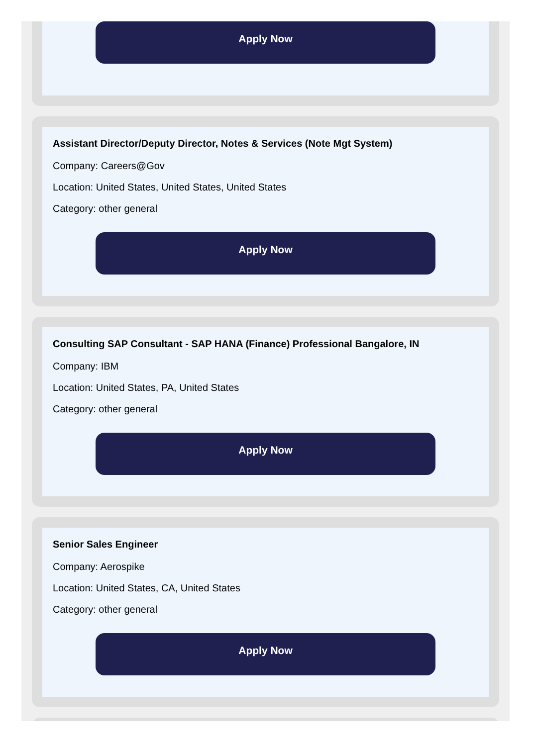Apply Now
Assistant Director/Deputy Director, Notes & Services (Note Mgt System)
Company: Careers@Gov
Location: United States, United States, United States
Category: other general
Apply Now
Consulting SAP Consultant - SAP HANA (Finance) Professional Bangalore, IN
Company: IBM
Location: United States, PA, United States
Category: other general
Apply Now
Senior Sales Engineer
Company: Aerospike
Location: United States, CA, United States
Category: other general
Apply Now